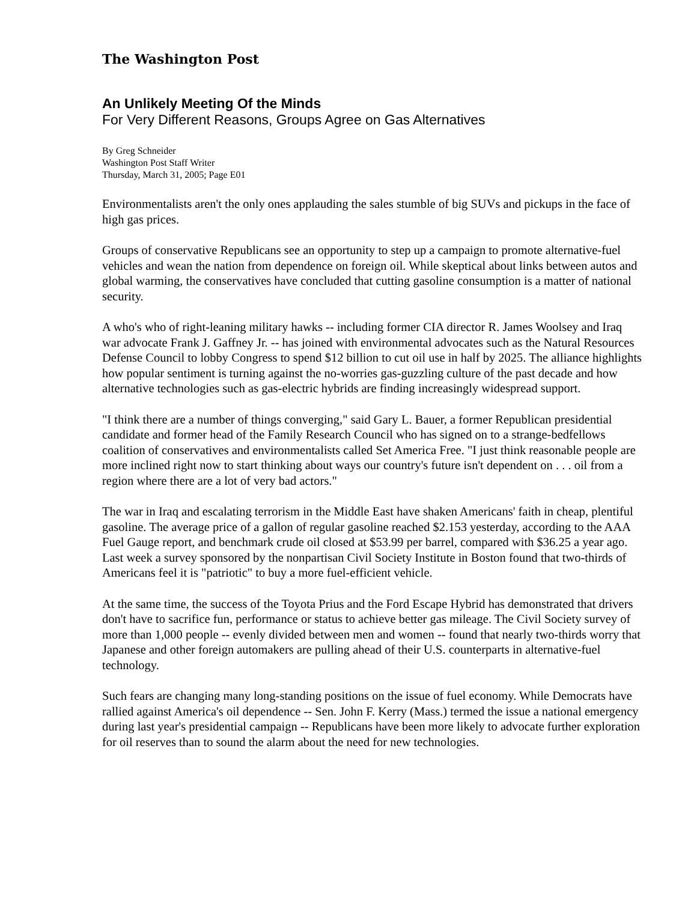The Washington Post
An Unlikely Meeting Of the Minds
For Very Different Reasons, Groups Agree on Gas Alternatives
By Greg Schneider
Washington Post Staff Writer
Thursday, March 31, 2005; Page E01
Environmentalists aren't the only ones applauding the sales stumble of big SUVs and pickups in the face of high gas prices.
Groups of conservative Republicans see an opportunity to step up a campaign to promote alternative-fuel vehicles and wean the nation from dependence on foreign oil. While skeptical about links between autos and global warming, the conservatives have concluded that cutting gasoline consumption is a matter of national security.
A who's who of right-leaning military hawks -- including former CIA director R. James Woolsey and Iraq war advocate Frank J. Gaffney Jr. -- has joined with environmental advocates such as the Natural Resources Defense Council to lobby Congress to spend $12 billion to cut oil use in half by 2025. The alliance highlights how popular sentiment is turning against the no-worries gas-guzzling culture of the past decade and how alternative technologies such as gas-electric hybrids are finding increasingly widespread support.
"I think there are a number of things converging," said Gary L. Bauer, a former Republican presidential candidate and former head of the Family Research Council who has signed on to a strange-bedfellows coalition of conservatives and environmentalists called Set America Free. "I just think reasonable people are more inclined right now to start thinking about ways our country's future isn't dependent on . . . oil from a region where there are a lot of very bad actors."
The war in Iraq and escalating terrorism in the Middle East have shaken Americans' faith in cheap, plentiful gasoline. The average price of a gallon of regular gasoline reached $2.153 yesterday, according to the AAA Fuel Gauge report, and benchmark crude oil closed at $53.99 per barrel, compared with $36.25 a year ago. Last week a survey sponsored by the nonpartisan Civil Society Institute in Boston found that two-thirds of Americans feel it is "patriotic" to buy a more fuel-efficient vehicle.
At the same time, the success of the Toyota Prius and the Ford Escape Hybrid has demonstrated that drivers don't have to sacrifice fun, performance or status to achieve better gas mileage. The Civil Society survey of more than 1,000 people -- evenly divided between men and women -- found that nearly two-thirds worry that Japanese and other foreign automakers are pulling ahead of their U.S. counterparts in alternative-fuel technology.
Such fears are changing many long-standing positions on the issue of fuel economy. While Democrats have rallied against America's oil dependence -- Sen. John F. Kerry (Mass.) termed the issue a national emergency during last year's presidential campaign -- Republicans have been more likely to advocate further exploration for oil reserves than to sound the alarm about the need for new technologies.